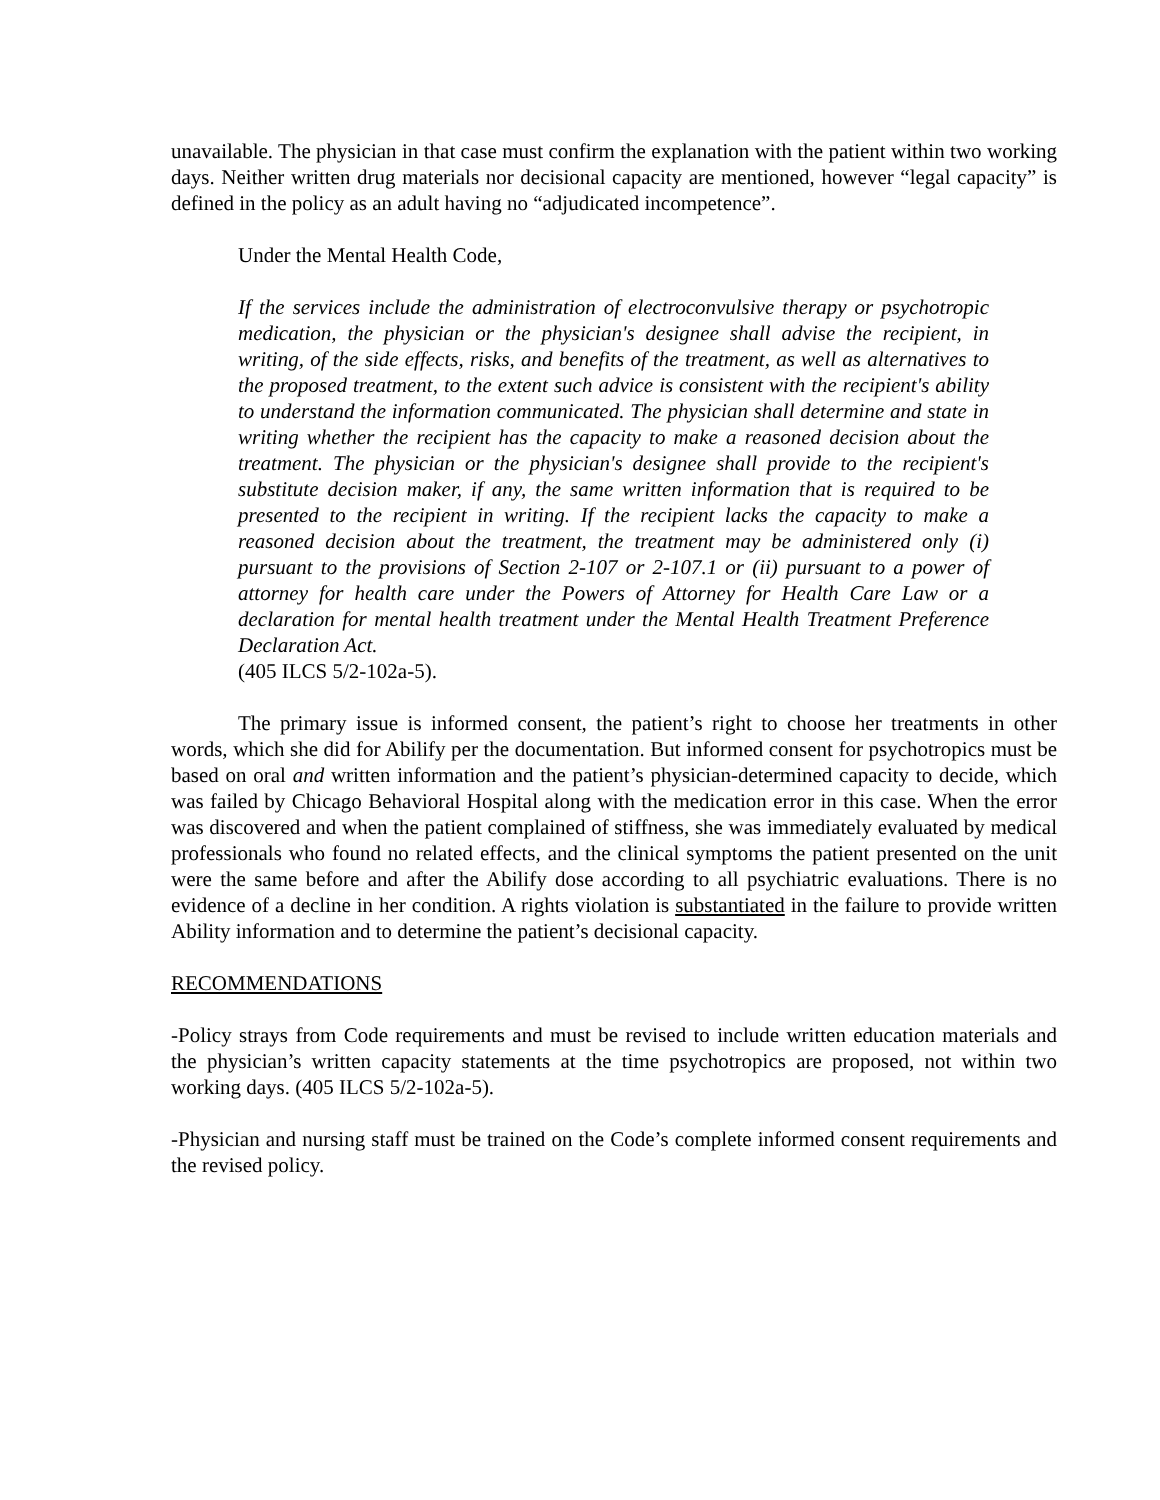unavailable. The physician in that case must confirm the explanation with the patient within two working days. Neither written drug materials nor decisional capacity are mentioned, however “legal capacity” is defined in the policy as an adult having no “adjudicated incompetence”.
Under the Mental Health Code,
If the services include the administration of electroconvulsive therapy or psychotropic medication, the physician or the physician's designee shall advise the recipient, in writing, of the side effects, risks, and benefits of the treatment, as well as alternatives to the proposed treatment, to the extent such advice is consistent with the recipient's ability to understand the information communicated. The physician shall determine and state in writing whether the recipient has the capacity to make a reasoned decision about the treatment. The physician or the physician's designee shall provide to the recipient's substitute decision maker, if any, the same written information that is required to be presented to the recipient in writing. If the recipient lacks the capacity to make a reasoned decision about the treatment, the treatment may be administered only (i) pursuant to the provisions of Section 2-107 or 2-107.1 or (ii) pursuant to a power of attorney for health care under the Powers of Attorney for Health Care Law or a declaration for mental health treatment under the Mental Health Treatment Preference Declaration Act.
(405 ILCS 5/2-102a-5).
The primary issue is informed consent, the patient’s right to choose her treatments in other words, which she did for Abilify per the documentation. But informed consent for psychotropics must be based on oral and written information and the patient’s physician-determined capacity to decide, which was failed by Chicago Behavioral Hospital along with the medication error in this case. When the error was discovered and when the patient complained of stiffness, she was immediately evaluated by medical professionals who found no related effects, and the clinical symptoms the patient presented on the unit were the same before and after the Abilify dose according to all psychiatric evaluations. There is no evidence of a decline in her condition. A rights violation is substantiated in the failure to provide written Ability information and to determine the patient’s decisional capacity.
RECOMMENDATIONS
-Policy strays from Code requirements and must be revised to include written education materials and the physician’s written capacity statements at the time psychotropics are proposed, not within two working days. (405 ILCS 5/2-102a-5).
-Physician and nursing staff must be trained on the Code’s complete informed consent requirements and the revised policy.